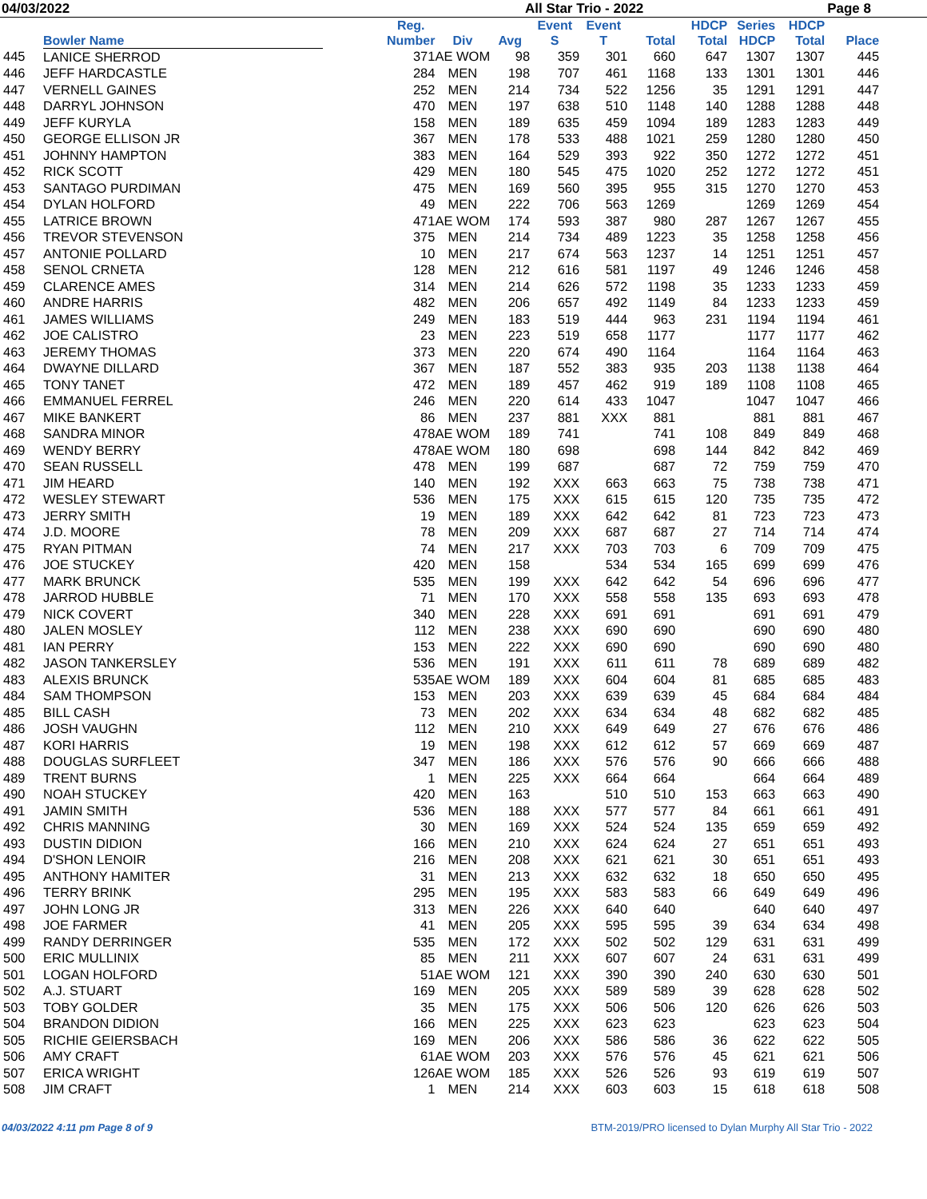04/03/2022 All Star Trio - 2022 Page 8
| | Bowler Name | | Reg. Number | Div | Avg | Event S | Event T | Total | HDCP Total | Series HDCP | HDCP Total | Place |
| --- | --- | --- | --- | --- | --- | --- | --- | --- | --- | --- | --- | --- |
| 445 | LANICE SHERROD | | 371 | AE WOM | 98 | 359 | 301 | 660 | 647 | 1307 | 1307 | 445 |
| 446 | JEFF HARDCASTLE | | 284 | MEN | 198 | 707 | 461 | 1168 | 133 | 1301 | 1301 | 446 |
| 447 | VERNELL GAINES | | 252 | MEN | 214 | 734 | 522 | 1256 | 35 | 1291 | 1291 | 447 |
| 448 | DARRYL JOHNSON | | 470 | MEN | 197 | 638 | 510 | 1148 | 140 | 1288 | 1288 | 448 |
| 449 | JEFF KURYLA | | 158 | MEN | 189 | 635 | 459 | 1094 | 189 | 1283 | 1283 | 449 |
| 450 | GEORGE ELLISON JR | | 367 | MEN | 178 | 533 | 488 | 1021 | 259 | 1280 | 1280 | 450 |
| 451 | JOHNNY HAMPTON | | 383 | MEN | 164 | 529 | 393 | 922 | 350 | 1272 | 1272 | 451 |
| 452 | RICK SCOTT | | 429 | MEN | 180 | 545 | 475 | 1020 | 252 | 1272 | 1272 | 451 |
| 453 | SANTAGO PURDIMAN | | 475 | MEN | 169 | 560 | 395 | 955 | 315 | 1270 | 1270 | 453 |
| 454 | DYLAN HOLFORD | | 49 | MEN | 222 | 706 | 563 | 1269 | | 1269 | 1269 | 454 |
| 455 | LATRICE BROWN | | 471 | AE WOM | 174 | 593 | 387 | 980 | 287 | 1267 | 1267 | 455 |
| 456 | TREVOR STEVENSON | | 375 | MEN | 214 | 734 | 489 | 1223 | 35 | 1258 | 1258 | 456 |
| 457 | ANTONIE POLLARD | | 10 | MEN | 217 | 674 | 563 | 1237 | 14 | 1251 | 1251 | 457 |
| 458 | SENOL CRNETA | | 128 | MEN | 212 | 616 | 581 | 1197 | 49 | 1246 | 1246 | 458 |
| 459 | CLARENCE AMES | | 314 | MEN | 214 | 626 | 572 | 1198 | 35 | 1233 | 1233 | 459 |
| 460 | ANDRE HARRIS | | 482 | MEN | 206 | 657 | 492 | 1149 | 84 | 1233 | 1233 | 459 |
| 461 | JAMES WILLIAMS | | 249 | MEN | 183 | 519 | 444 | 963 | 231 | 1194 | 1194 | 461 |
| 462 | JOE CALISTRO | | 23 | MEN | 223 | 519 | 658 | 1177 | | 1177 | 1177 | 462 |
| 463 | JEREMY THOMAS | | 373 | MEN | 220 | 674 | 490 | 1164 | | 1164 | 1164 | 463 |
| 464 | DWAYNE DILLARD | | 367 | MEN | 187 | 552 | 383 | 935 | 203 | 1138 | 1138 | 464 |
| 465 | TONY TANET | | 472 | MEN | 189 | 457 | 462 | 919 | 189 | 1108 | 1108 | 465 |
| 466 | EMMANUEL FERREL | | 246 | MEN | 220 | 614 | 433 | 1047 | | 1047 | 1047 | 466 |
| 467 | MIKE BANKERT | | 86 | MEN | 237 | 881 | XXX | 881 | | 881 | 881 | 467 |
| 468 | SANDRA MINOR | | 478 | AE WOM | 189 | 741 | | 741 | 108 | 849 | 849 | 468 |
| 469 | WENDY BERRY | | 478 | AE WOM | 180 | 698 | | 698 | 144 | 842 | 842 | 469 |
| 470 | SEAN RUSSELL | | 478 | MEN | 199 | 687 | | 687 | 72 | 759 | 759 | 470 |
| 471 | JIM HEARD | | 140 | MEN | 192 | XXX | 663 | 663 | 75 | 738 | 738 | 471 |
| 472 | WESLEY STEWART | | 536 | MEN | 175 | XXX | 615 | 615 | 120 | 735 | 735 | 472 |
| 473 | JERRY SMITH | | 19 | MEN | 189 | XXX | 642 | 642 | 81 | 723 | 723 | 473 |
| 474 | J.D. MOORE | | 78 | MEN | 209 | XXX | 687 | 687 | 27 | 714 | 714 | 474 |
| 475 | RYAN PITMAN | | 74 | MEN | 217 | XXX | 703 | 703 | 6 | 709 | 709 | 475 |
| 476 | JOE STUCKEY | | 420 | MEN | 158 | | 534 | 534 | 165 | 699 | 699 | 476 |
| 477 | MARK BRUNCK | | 535 | MEN | 199 | XXX | 642 | 642 | 54 | 696 | 696 | 477 |
| 478 | JARROD HUBBLE | | 71 | MEN | 170 | XXX | 558 | 558 | 135 | 693 | 693 | 478 |
| 479 | NICK COVERT | | 340 | MEN | 228 | XXX | 691 | 691 | | 691 | 691 | 479 |
| 480 | JALEN MOSLEY | | 112 | MEN | 238 | XXX | 690 | 690 | | 690 | 690 | 480 |
| 481 | IAN PERRY | | 153 | MEN | 222 | XXX | 690 | 690 | | 690 | 690 | 480 |
| 482 | JASON TANKERSLEY | | 536 | MEN | 191 | XXX | 611 | 611 | 78 | 689 | 689 | 482 |
| 483 | ALEXIS BRUNCK | | 535 | AE WOM | 189 | XXX | 604 | 604 | 81 | 685 | 685 | 483 |
| 484 | SAM THOMPSON | | 153 | MEN | 203 | XXX | 639 | 639 | 45 | 684 | 684 | 484 |
| 485 | BILL CASH | | 73 | MEN | 202 | XXX | 634 | 634 | 48 | 682 | 682 | 485 |
| 486 | JOSH VAUGHN | | 112 | MEN | 210 | XXX | 649 | 649 | 27 | 676 | 676 | 486 |
| 487 | KORI HARRIS | | 19 | MEN | 198 | XXX | 612 | 612 | 57 | 669 | 669 | 487 |
| 488 | DOUGLAS SURFLEET | | 347 | MEN | 186 | XXX | 576 | 576 | 90 | 666 | 666 | 488 |
| 489 | TRENT BURNS | | 1 | MEN | 225 | XXX | 664 | 664 | | 664 | 664 | 489 |
| 490 | NOAH STUCKEY | | 420 | MEN | 163 | | 510 | 510 | 153 | 663 | 663 | 490 |
| 491 | JAMIN SMITH | | 536 | MEN | 188 | XXX | 577 | 577 | 84 | 661 | 661 | 491 |
| 492 | CHRIS MANNING | | 30 | MEN | 169 | XXX | 524 | 524 | 135 | 659 | 659 | 492 |
| 493 | DUSTIN DIDION | | 166 | MEN | 210 | XXX | 624 | 624 | 27 | 651 | 651 | 493 |
| 494 | D'SHON LENOIR | | 216 | MEN | 208 | XXX | 621 | 621 | 30 | 651 | 651 | 493 |
| 495 | ANTHONY HAMITER | | 31 | MEN | 213 | XXX | 632 | 632 | 18 | 650 | 650 | 495 |
| 496 | TERRY BRINK | | 295 | MEN | 195 | XXX | 583 | 583 | 66 | 649 | 649 | 496 |
| 497 | JOHN LONG JR | | 313 | MEN | 226 | XXX | 640 | 640 | | 640 | 640 | 497 |
| 498 | JOE FARMER | | 41 | MEN | 205 | XXX | 595 | 595 | 39 | 634 | 634 | 498 |
| 499 | RANDY DERRINGER | | 535 | MEN | 172 | XXX | 502 | 502 | 129 | 631 | 631 | 499 |
| 500 | ERIC MULLINIX | | 85 | MEN | 211 | XXX | 607 | 607 | 24 | 631 | 631 | 499 |
| 501 | LOGAN HOLFORD | | 51 | AE WOM | 121 | XXX | 390 | 390 | 240 | 630 | 630 | 501 |
| 502 | A.J. STUART | | 169 | MEN | 205 | XXX | 589 | 589 | 39 | 628 | 628 | 502 |
| 503 | TOBY GOLDER | | 35 | MEN | 175 | XXX | 506 | 506 | 120 | 626 | 626 | 503 |
| 504 | BRANDON DIDION | | 166 | MEN | 225 | XXX | 623 | 623 | | 623 | 623 | 504 |
| 505 | RICHIE GEIERSBACH | | 169 | MEN | 206 | XXX | 586 | 586 | 36 | 622 | 622 | 505 |
| 506 | AMY CRAFT | | 61 | AE WOM | 203 | XXX | 576 | 576 | 45 | 621 | 621 | 506 |
| 507 | ERICA WRIGHT | | 126 | AE WOM | 185 | XXX | 526 | 526 | 93 | 619 | 619 | 507 |
| 508 | JIM CRAFT | | 1 | MEN | 214 | XXX | 603 | 603 | 15 | 618 | 618 | 508 |
04/03/2022 4:11 pm Page 8 of 9 BTM-2019/PRO licensed to Dylan Murphy All Star Trio - 2022